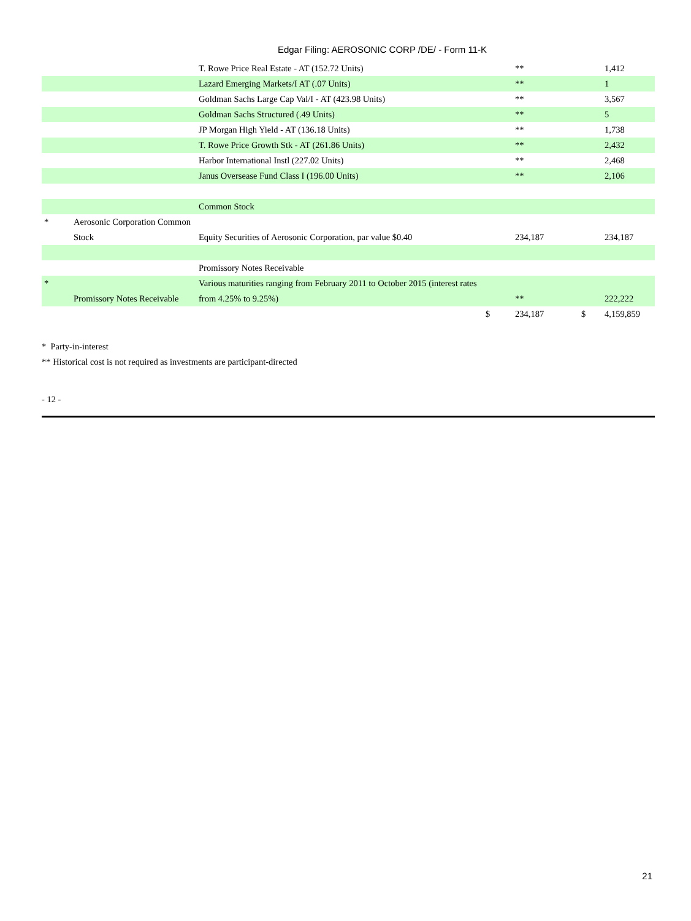Edgar Filing: AEROSONIC CORP /DE/ - Form 11-K
| | | T. Rowe Price Real Estate - AT (152.72 Units) | | ** | | 1,412 |
| | | Lazard Emerging Markets/I AT (.07 Units) | | ** | | 1 |
| | | Goldman Sachs Large Cap Val/I - AT (423.98 Units) | | ** | | 3,567 |
| | | Goldman Sachs Structured (.49 Units) | | ** | | 5 |
| | | JP Morgan High Yield - AT (136.18 Units) | | ** | | 1,738 |
| | | T. Rowe Price Growth Stk - AT (261.86 Units) | | ** | | 2,432 |
| | | Harbor International Instl (227.02 Units) | | ** | | 2,468 |
| | | Janus Oversease Fund Class I (196.00 Units) | | ** | | 2,106 |
| | | Common Stock | | | | |
| * | Aerosonic Corporation Common Stock | Equity Securities of Aerosonic Corporation, par value $0.40 | | 234,187 | | 234,187 |
| | | Promissory Notes Receivable | | | | |
| * | Promissory Notes Receivable | Various maturities ranging from February 2011 to October 2015 (interest rates from 4.25% to 9.25%) | | ** | | 222,222 |
| | | | $ | 234,187 | $ | 4,159,859 |
* Party-in-interest
** Historical cost is not required as investments are participant-directed
- 12 -
21